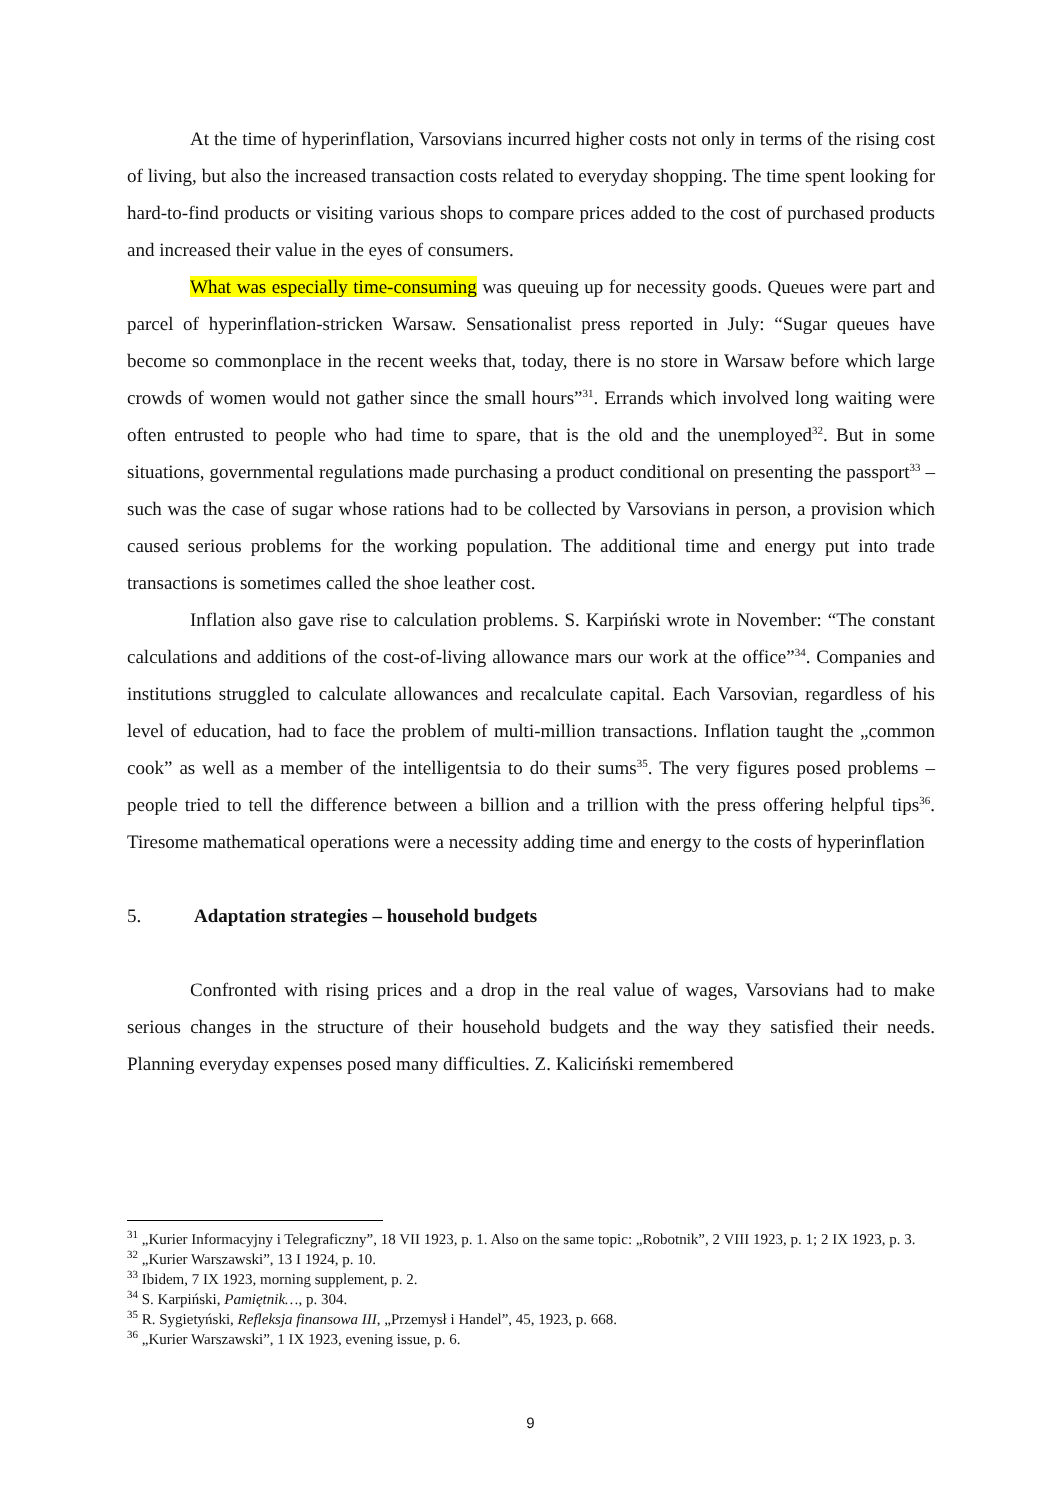At the time of hyperinflation, Varsovians incurred higher costs not only in terms of the rising cost of living, but also the increased transaction costs related to everyday shopping. The time spent looking for hard-to-find products or visiting various shops to compare prices added to the cost of purchased products and increased their value in the eyes of consumers.
What was especially time-consuming was queuing up for necessity goods. Queues were part and parcel of hyperinflation-stricken Warsaw. Sensationalist press reported in July: “Sugar queues have become so commonplace in the recent weeks that, today, there is no store in Warsaw before which large crowds of women would not gather since the small hours”<sup>31</sup>. Errands which involved long waiting were often entrusted to people who had time to spare, that is the old and the unemployed<sup>32</sup>. But in some situations, governmental regulations made purchasing a product conditional on presenting the passport<sup>33</sup> – such was the case of sugar whose rations had to be collected by Varsovians in person, a provision which caused serious problems for the working population. The additional time and energy put into trade transactions is sometimes called the shoe leather cost.
Inflation also gave rise to calculation problems. S. Karpiński wrote in November: “The constant calculations and additions of the cost-of-living allowance mars our work at the office”<sup>34</sup>. Companies and institutions struggled to calculate allowances and recalculate capital. Each Varsovian, regardless of his level of education, had to face the problem of multi-million transactions. Inflation taught the „common cook” as well as a member of the intelligentsia to do their sums<sup>35</sup>. The very figures posed problems – people tried to tell the difference between a billion and a trillion with the press offering helpful tips<sup>36</sup>. Tiresome mathematical operations were a necessity adding time and energy to the costs of hyperinflation
5. Adaptation strategies – household budgets
Confronted with rising prices and a drop in the real value of wages, Varsovians had to make serious changes in the structure of their household budgets and the way they satisfied their needs. Planning everyday expenses posed many difficulties. Z. Kaliciński remembered
<sup>31</sup> „Kurier Informacyjny i Telegraficzny”, 18 VII 1923, p. 1. Also on the same topic: „Robotnik”, 2 VIII 1923, p. 1; 2 IX 1923, p. 3.
<sup>32</sup> „Kurier Warszawski”, 13 I 1924, p. 10.
<sup>33</sup> Ibidem, 7 IX 1923, morning supplement, p. 2.
<sup>34</sup> S. Karpiński, Pamiętnik…, p. 304.
<sup>35</sup> R. Sygietyński, Refleksja finansowa III, „Przemysł i Handel”, 45, 1923, p. 668.
<sup>36</sup> „Kurier Warszawski”, 1 IX 1923, evening issue, p. 6.
9